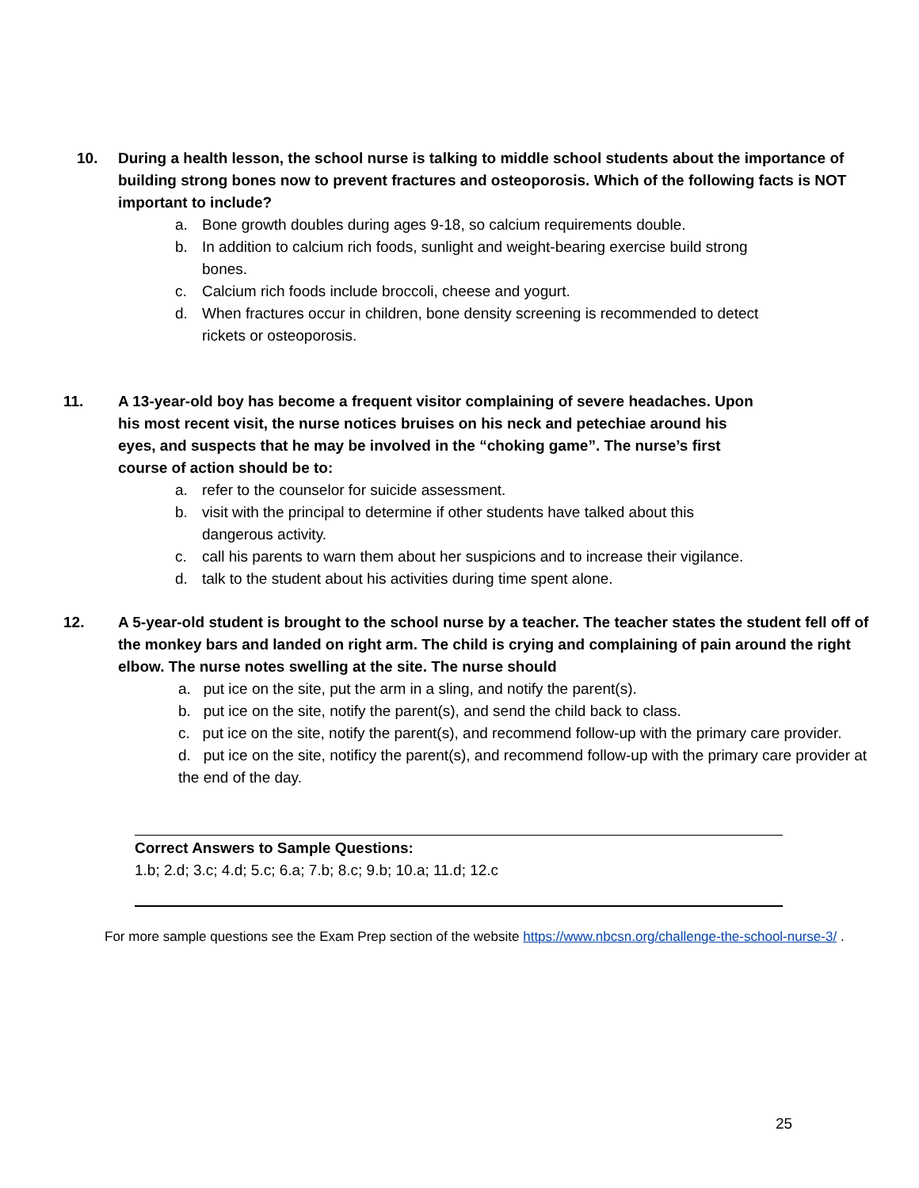10. During a health lesson, the school nurse is talking to middle school students about the importance of building strong bones now to prevent fractures and osteoporosis. Which of the following facts is NOT important to include?
a. Bone growth doubles during ages 9-18, so calcium requirements double.
b. In addition to calcium rich foods, sunlight and weight-bearing exercise build strong bones.
c. Calcium rich foods include broccoli, cheese and yogurt.
d. When fractures occur in children, bone density screening is recommended to detect rickets or osteoporosis.
11. A 13-year-old boy has become a frequent visitor complaining of severe headaches. Upon his most recent visit, the nurse notices bruises on his neck and petechiae around his eyes, and suspects that he may be involved in the “choking game”. The nurse’s first course of action should be to:
a. refer to the counselor for suicide assessment.
b. visit with the principal to determine if other students have talked about this dangerous activity.
c. call his parents to warn them about her suspicions and to increase their vigilance.
d. talk to the student about his activities during time spent alone.
12. A 5-year-old student is brought to the school nurse by a teacher. The teacher states the student fell off of the monkey bars and landed on right arm. The child is crying and complaining of pain around the right elbow. The nurse notes swelling at the site. The nurse should
a. put ice on the site, put the arm in a sling, and notify the parent(s).
b. put ice on the site, notify the parent(s), and send the child back to class.
c. put ice on the site, notify the parent(s), and recommend follow-up with the primary care provider.
d. put ice on the site, notificy the parent(s), and recommend follow-up with the primary care provider at the end of the day.
Correct Answers to Sample Questions:
1.b; 2.d; 3.c; 4.d; 5.c; 6.a; 7.b; 8.c; 9.b; 10.a; 11.d; 12.c
For more sample questions see the Exam Prep section of the website https://www.nbcsn.org/challenge-the-school-nurse-3/ .
25